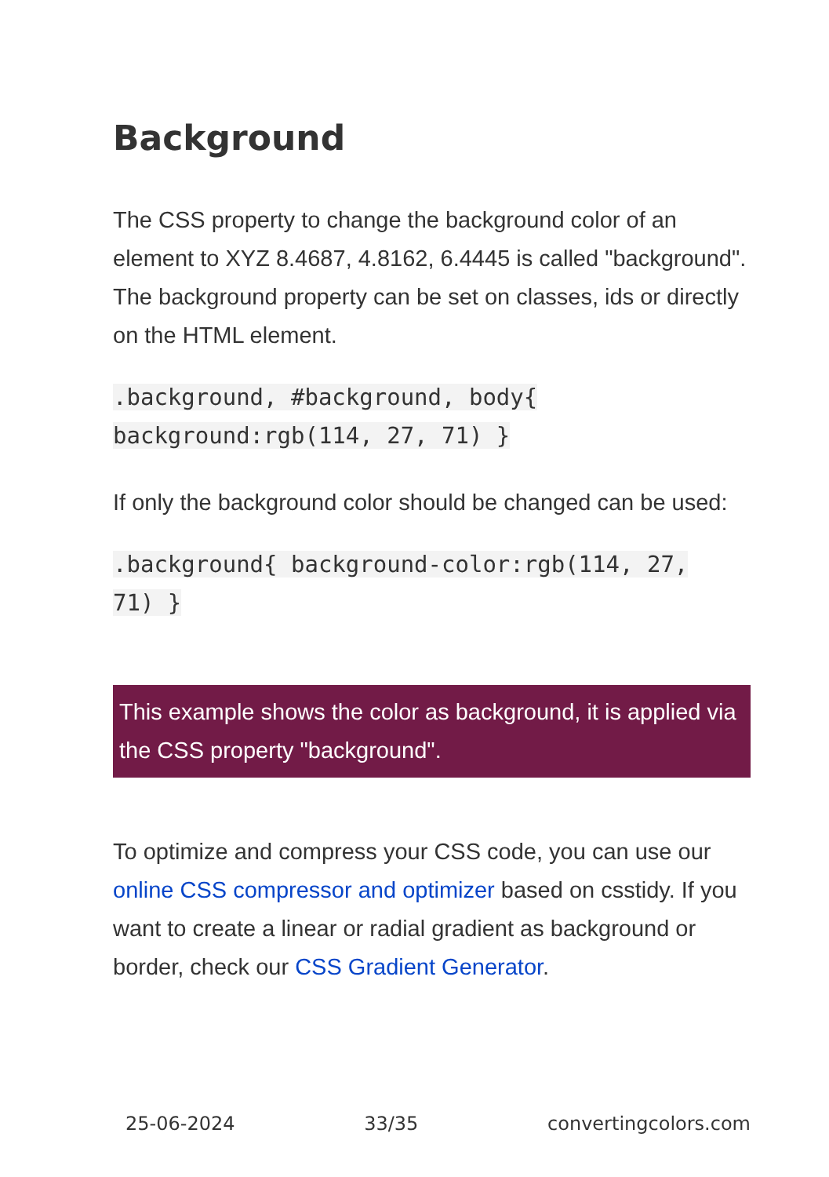Background
The CSS property to change the background color of an element to XYZ 8.4687, 4.8162, 6.4445 is called "background". The background property can be set on classes, ids or directly on the HTML element.
.background, #background, body{
background:rgb(114, 27, 71) }
If only the background color should be changed can be used:
.background{ background-color:rgb(114, 27,
71) }
This example shows the color as background, it is applied via the CSS property "background".
To optimize and compress your CSS code, you can use our online CSS compressor and optimizer based on csstidy. If you want to create a linear or radial gradient as background or border, check our CSS Gradient Generator.
25-06-2024 33/35 convertingcolors.com